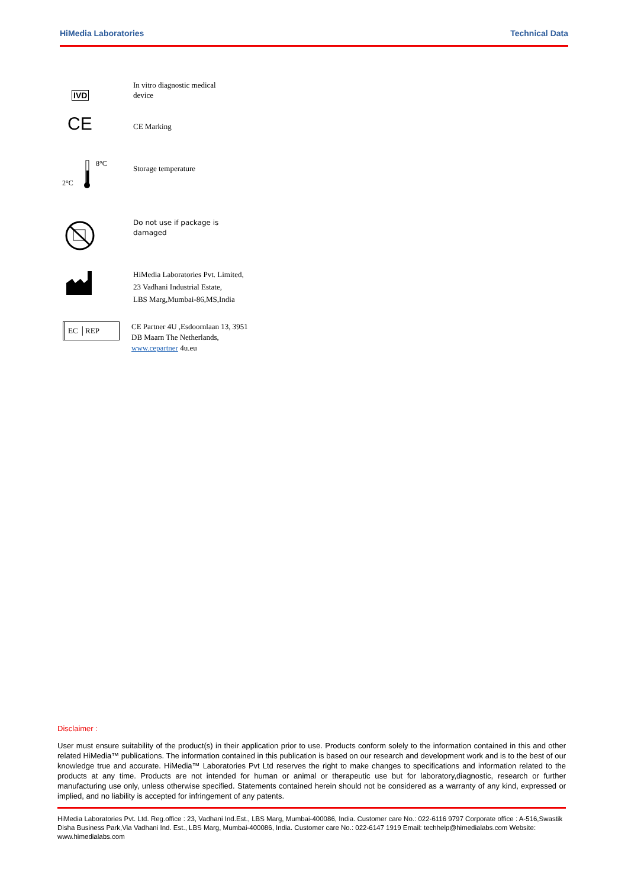HiMedia Laboratories Technical Data
IVD In vitro diagnostic medical
device
CE
CE Marking
2°C
8°C
Storage temperature
Do not use if package is
damaged
HiMedia Laboratories Pvt. Limited,
23 Vadhani Industrial Estate,
LBS Marg,Mumbai-86,MS,India
EC │REP
CE Partner 4U ,Esdoornlaan 13, 3951
DB Maarn The Netherlands,
www.cepartner 4u.eu
Disclaimer :
User must ensure suitability of the product(s) in their application prior to use. Products conform solely to the information contained in this and other related HiMedia™ publications. The information contained in this publication is based on our research and development work and is to the best of our knowledge true and accurate. HiMedia™ Laboratories Pvt Ltd reserves the right to make changes to specifications and information related to the products at any time. Products are not intended for human or animal or therapeutic use but for laboratory,diagnostic, research or further manufacturing use only, unless otherwise specified. Statements contained herein should not be considered as a warranty of any kind, expressed or implied, and no liability is accepted for infringement of any patents.
HiMedia Laboratories Pvt. Ltd. Reg.office : 23, Vadhani Ind.Est., LBS Marg, Mumbai-400086, India. Customer care No.: 022-6116 9797 Corporate office : A-516,Swastik Disha Business Park,Via Vadhani Ind. Est., LBS Marg, Mumbai-400086, India. Customer care No.: 022-6147 1919 Email: techhelp@himedialabs.com Website: www.himedialabs.com